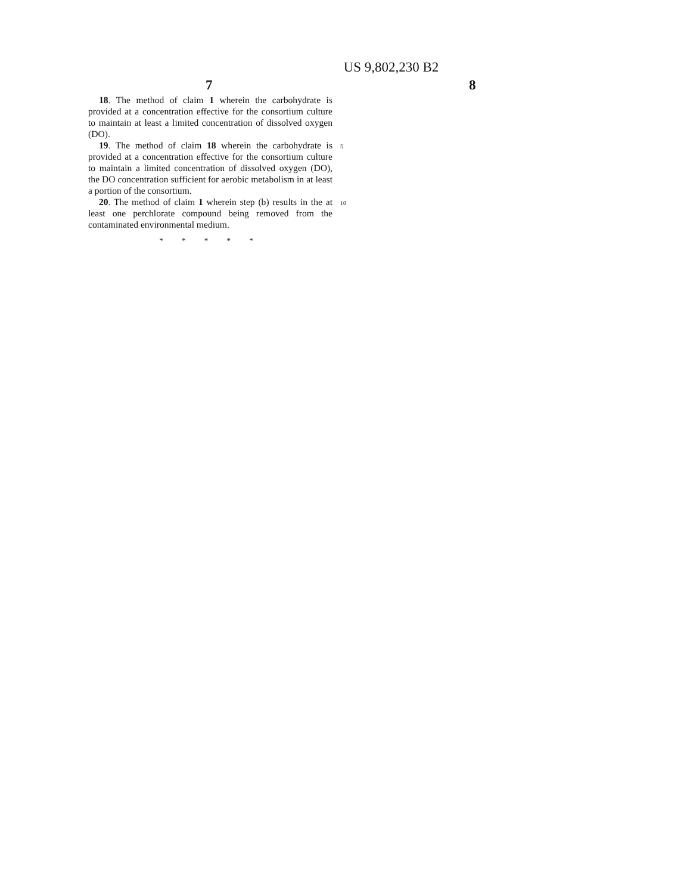US 9,802,230 B2
7 8
18. The method of claim 1 wherein the carbohydrate is provided at a concentration effective for the consortium culture to maintain at least a limited concentration of dissolved oxygen (DO).
19. The method of claim 18 wherein the carbohydrate is 5 provided at a concentration effective for the consortium culture to maintain a limited concentration of dissolved oxygen (DO), the DO concentration sufficient for aerobic metabolism in at least a portion of the consortium.
20. The method of claim 1 wherein step (b) results in the 10 at least one perchlorate compound being removed from the contaminated environmental medium.
* * * * *